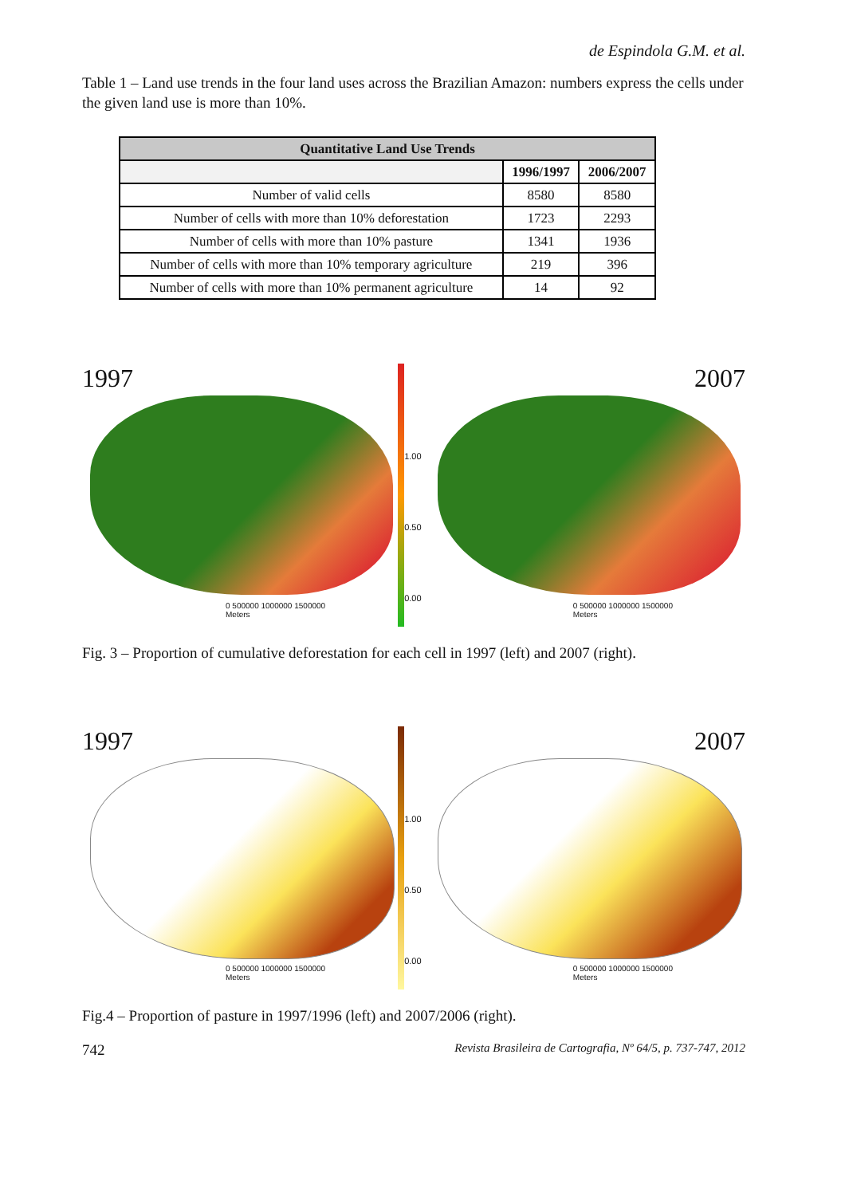de Espindola G.M. et al.
Table 1 – Land use trends in the four land uses across the Brazilian Amazon: numbers express the cells under the given land use is more than 10%.
| Quantitative Land Use Trends | | |
| --- | --- | --- |
| | 1996/1997 | 2006/2007 |
| Number of valid cells | 8580 | 8580 |
| Number of cells with more than 10% deforestation | 1723 | 2293 |
| Number of cells with more than 10% pasture | 1341 | 1936 |
| Number of cells with more than 10% temporary agriculture | 219 | 396 |
| Number of cells with more than 10% permanent agriculture | 14 | 92 |
1997
0 500000 1000000 1500000
Meters
1.00
0.50
0.00
2007
0 500000 1000000 1500000
Meters
Fig. 3 – Proportion of cumulative deforestation for each cell in 1997 (left) and 2007 (right).
1997
0 500000 1000000 1500000
Meters
1.00
0.50
0.00
2007
0 500000 1000000 1500000
Meters
Fig.4 – Proportion of pasture in 1997/1996 (left) and 2007/2006 (right).
742 Revista Brasileira de Cartografia, Nº 64/5, p. 737-747, 2012